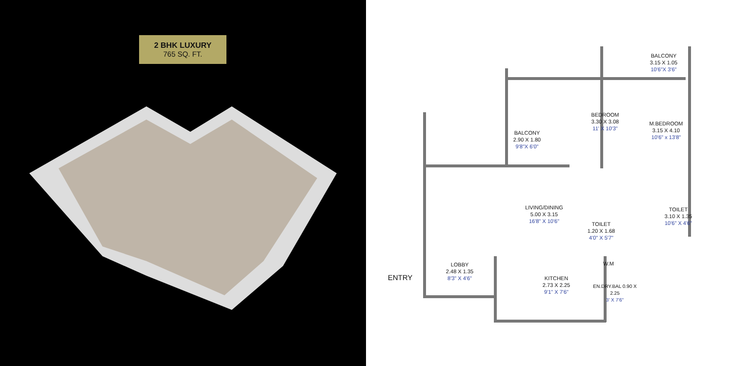2 BHK LUXURY
765 SQ. FT.
BALCONY
2.90 X 1.80
9'8"X 6'0"
BEDROOM
3.30 X 3.08
11' X 10'3"
BALCONY
3.15 X 1.05
10'6"X 3'6"
M.BEDROOM
3.15 X 4.10
10'6" x 13'8"
LIVING/DINING
5.00 X 3.15
16'8" X 10'6"
TOILET
3.10 X 1.35
10'6" X 4'6"
TOILET
1.20 X 1.68
4'0" X 5'7"
W.M
ENTRY
LOBBY
2.48 X 1.35
8'3" X 4'6"
KITCHEN
2.73 X 2.25
9'1" X 7'6"
EN.DRY.BAL 0.90 X 2.25
3' X 7'6"